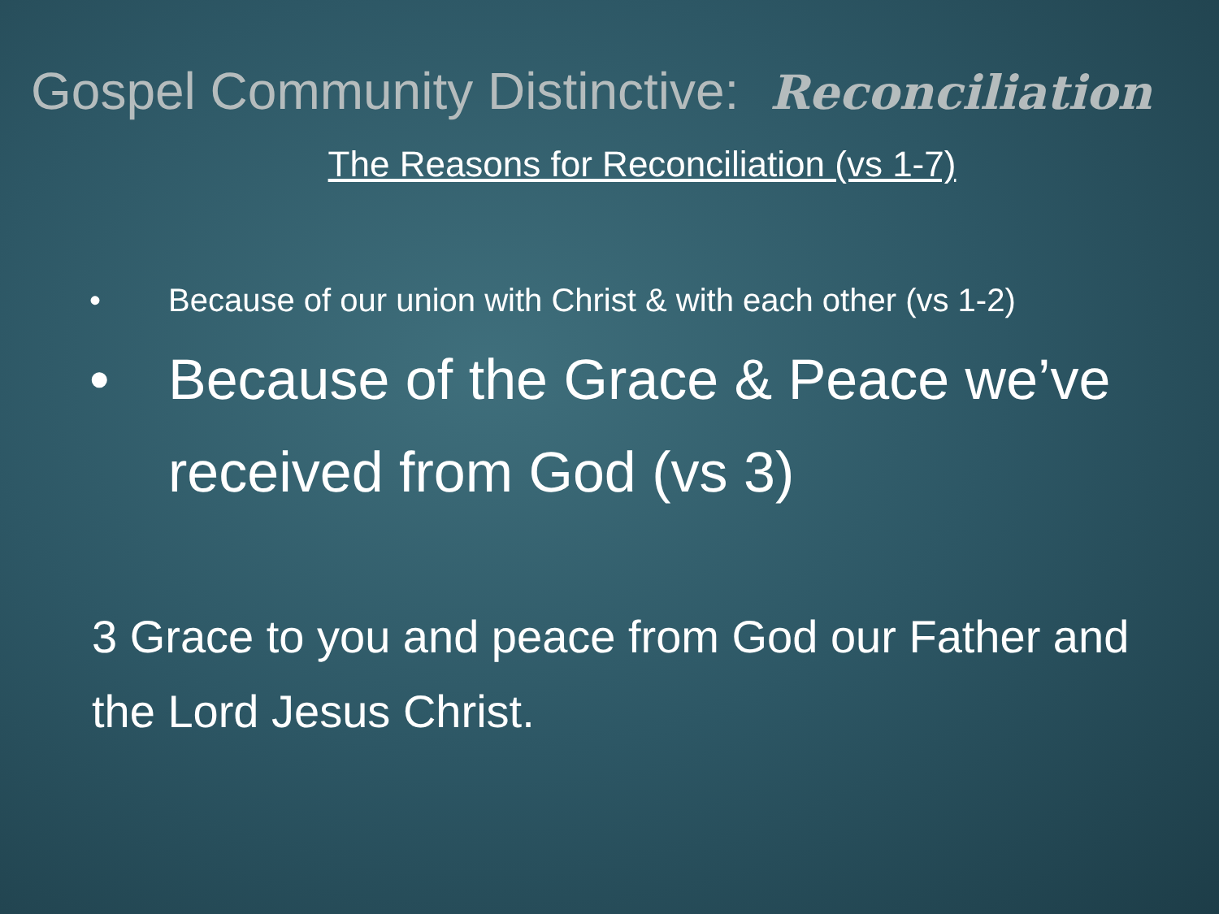Gospel Community Distinctive: Reconciliation
The Reasons for Reconciliation (vs 1-7)
• Because of our union with Christ & with each other (vs 1-2)
• Because of the Grace & Peace we’ve received from God (vs 3)
3 Grace to you and peace from God our Father and the Lord Jesus Christ.